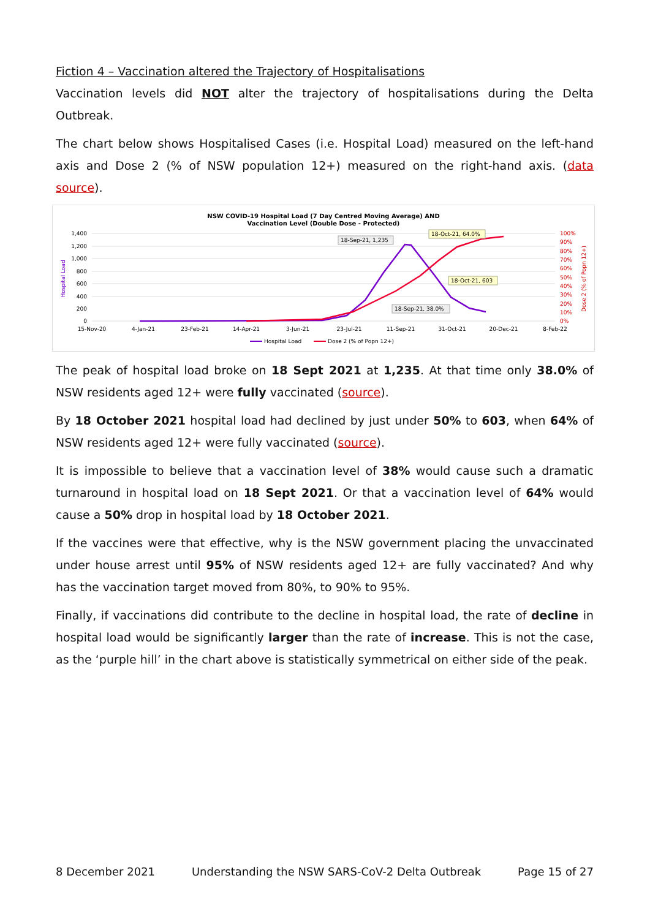Fiction 4 – Vaccination altered the Trajectory of Hospitalisations
Vaccination levels did NOT alter the trajectory of hospitalisations during the Delta Outbreak.
The chart below shows Hospitalised Cases (i.e. Hospital Load) measured on the left-hand axis and Dose 2 (% of NSW population 12+) measured on the right-hand axis. (data source).
NSW COVID-19 Hospital Load (7 Day Centred Moving Average) AND
Vaccination Level (Double Dose - Protected)
1,400
1,200
1,000
800
600
400
200
0
100%
90%
80%
70%
60%
50%
40%
30%
20%
10%
0%
Hospital Load
Dose 2 (% of Popn 12+)
15-Nov-20
4-Jan-21
23-Feb-21
14-Apr-21
3-Jun-21
23-Jul-21
11-Sep-21
31-Oct-21
20-Dec-21
8-Feb-22
18-Sep-21, 1,235
18-Oct-21, 64.0%
18-Oct-21, 603
18-Sep-21, 38.0%
Hospital Load
Dose 2 (% of Popn 12+)
The peak of hospital load broke on 18 Sept 2021 at 1,235. At that time only 38.0% of NSW residents aged 12+ were fully vaccinated (source).
By 18 October 2021 hospital load had declined by just under 50% to 603, when 64% of NSW residents aged 12+ were fully vaccinated (source).
It is impossible to believe that a vaccination level of 38% would cause such a dramatic turnaround in hospital load on 18 Sept 2021. Or that a vaccination level of 64% would cause a 50% drop in hospital load by 18 October 2021.
If the vaccines were that effective, why is the NSW government placing the unvaccinated under house arrest until 95% of NSW residents aged 12+ are fully vaccinated? And why has the vaccination target moved from 80%, to 90% to 95%.
Finally, if vaccinations did contribute to the decline in hospital load, the rate of decline in hospital load would be significantly larger than the rate of increase. This is not the case, as the ‘purple hill’ in the chart above is statistically symmetrical on either side of the peak.
8 December 2021 Understanding the NSW SARS-CoV-2 Delta Outbreak Page 15 of 27